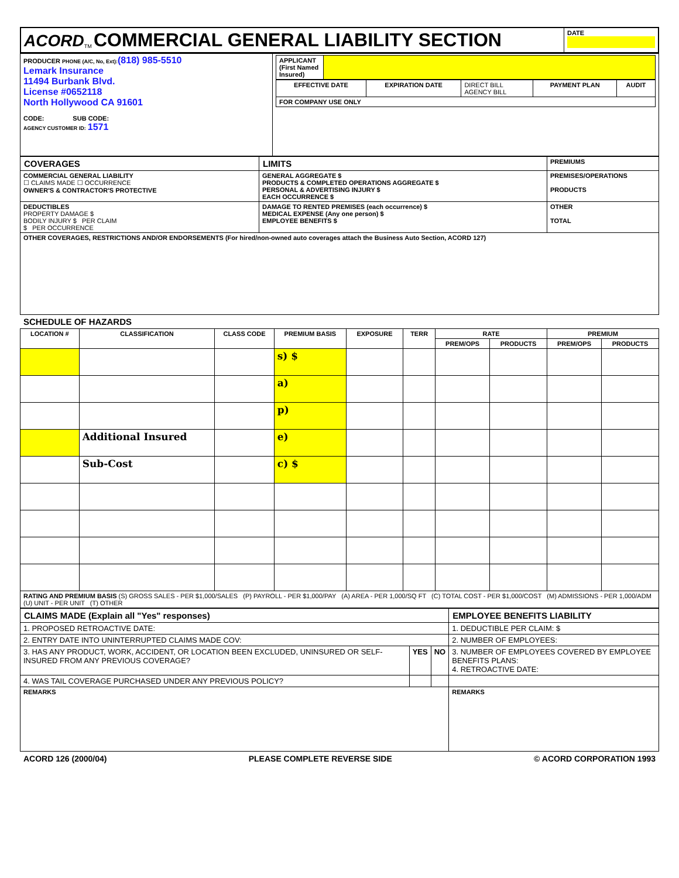| ACORD<sub>TM</sub> COMMERCIAL GENERAL LIABILITY SECTION | DATE |
| PRODUCER PHONE (A/C, No, Ext): (818) 985-5510 Lemark Insurance 11494 Burbank Blvd. License #0652118 North Hollywood CA 91601 CODE: SUB CODE: AGENCY CUSTOMER ID: 1571 | / APPLICANT (First Named Insured) / / / EFFECTIVE DATE / EXPIRATION DATE / DIRECT BILL AGENCY BILL / PAYMENT PLAN / AUDIT / / FOR COMPANY USE ONLY / / / / / |
| COVERAGES | LIMITS | PREMIUMS |
| COMMERCIAL GENERAL LIABILITY ☐ CLAIMS MADE ☐ OCCURRENCE OWNER'S & CONTRACTOR'S PROTECTIVE | GENERAL AGGREGATE $ PRODUCTS & COMPLETED OPERATIONS AGGREGATE $ PERSONAL & ADVERTISING INJURY $ EACH OCCURRENCE $ | PREMISES/OPERATIONS PRODUCTS |
| DEDUCTIBLES PROPERTY DAMAGE $ BODILY INJURY $ PER CLAIM $ PER OCCURRENCE | DAMAGE TO RENTED PREMISES (each occurrence) $ MEDICAL EXPENSE (Any one person) $ EMPLOYEE BENEFITS $ | OTHER TOTAL |
| OTHER COVERAGES, RESTRICTIONS AND/OR ENDORSEMENTS (For hired/non-owned auto coverages attach the Business Auto Section, ACORD 127) | | |
SCHEDULE OF HAZARDS
| LOCATION # | CLASSIFICATION | CLASS CODE | PREMIUM BASIS | EXPOSURE | TERR | RATE | | PREMIUM | |
| --- | --- | --- | --- | --- | --- | --- | --- | --- | --- |
| | | | | | | PREM/OPS | PRODUCTS | PREM/OPS | PRODUCTS |
| | | | s) $ | | | | | | |
| | | | a) | | | | | | |
| | | | p) | | | | | | |
| | Additional Insured | | e) | | | | | | |
| | Sub-Cost | | c) $ | | | | | | |
| RATING AND PREMIUM BASIS (S) GROSS SALES - PER $1,000/SALES (P) PAYROLL - PER $1,000/PAY (A) AREA - PER 1,000/SQ FT (C) TOTAL COST - PER $1,000/COST (M) ADMISSIONS - PER 1,000/ADM (U) UNIT - PER UNIT (T) OTHER | | | | | | | | | |
| CLAIMS MADE (Explain all "Yes" responses) | | | EMPLOYEE BENEFITS LIABILITY |
| 1. PROPOSED RETROACTIVE DATE: | | | 1. DEDUCTIBLE PER CLAIM: $ |
| 2. ENTRY DATE INTO UNINTERRUPTED CLAIMS MADE COV: | | | 2. NUMBER OF EMPLOYEES: |
| 3. HAS ANY PRODUCT, WORK, ACCIDENT, OR LOCATION BEEN EXCLUDED, UNINSURED OR SELF-INSURED FROM ANY PREVIOUS COVERAGE? | YES | NO | 3. NUMBER OF EMPLOYEES COVERED BY EMPLOYEE BENEFITS PLANS: 4. RETROACTIVE DATE: |
| 4. WAS TAIL COVERAGE PURCHASED UNDER ANY PREVIOUS POLICY? | | | |
| REMARKS | | | REMARKS |
ACORD 126 (2000/04) PLEASE COMPLETE REVERSE SIDE © ACORD CORPORATION 1993